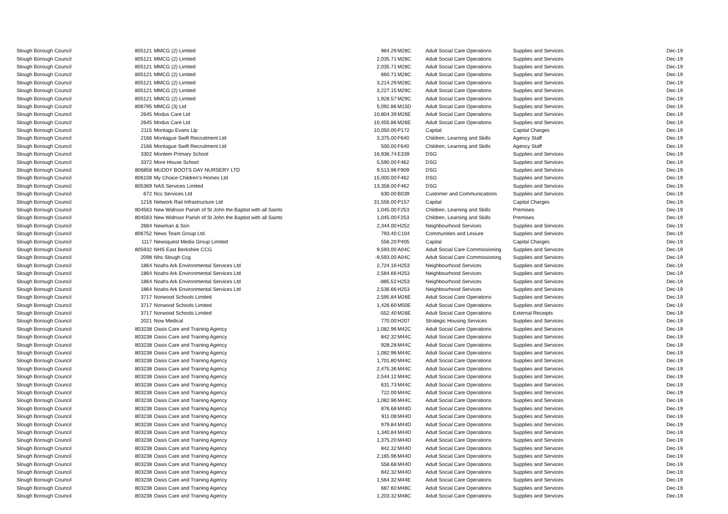| Slough Borough Council | 805121 | MMCG (2) Limited | 964.29 | M28C | Adult Social Care Operations | Supplies and Services | Dec-19 |
| Slough Borough Council | 805121 | MMCG (2) Limited | 2,035.71 | M28C | Adult Social Care Operations | Supplies and Services | Dec-19 |
| Slough Borough Council | 805121 | MMCG (2) Limited | 2,035.71 | M28C | Adult Social Care Operations | Supplies and Services | Dec-19 |
| Slough Borough Council | 805121 | MMCG (2) Limited | 660.71 | M28C | Adult Social Care Operations | Supplies and Services | Dec-19 |
| Slough Borough Council | 805121 | MMCG (2) Limited | 3,214.29 | M28C | Adult Social Care Operations | Supplies and Services | Dec-19 |
| Slough Borough Council | 805121 | MMCG (2) Limited | 3,227.15 | M29C | Adult Social Care Operations | Supplies and Services | Dec-19 |
| Slough Borough Council | 805121 | MMCG (2) Limited | 1,928.57 | M29C | Adult Social Care Operations | Supplies and Services | Dec-19 |
| Slough Borough Council | 806795 | MMCG (3) Ltd | 5,092.86 | M15D | Adult Social Care Operations | Supplies and Services | Dec-19 |
| Slough Borough Council | 2645 | Modus Care Ltd | 10,804.39 | M26E | Adult Social Care Operations | Supplies and Services | Dec-19 |
| Slough Borough Council | 2645 | Modus Care Ltd | 10,455.86 | M26E | Adult Social Care Operations | Supplies and Services | Dec-19 |
| Slough Borough Council | 2115 | Montagu Evans Llp | 10,050.00 | P172 | Capital | Capital Charges | Dec-19 |
| Slough Borough Council | 2166 | Montague Swift Recruitment Ltd | 3,375.00 | F640 | Children, Learning and Skills | Agency Staff | Dec-19 |
| Slough Borough Council | 2166 | Montague Swift Recruitment Ltd | 500.00 | F640 | Children, Learning and Skills | Agency Staff | Dec-19 |
| Slough Borough Council | 3302 | Montem Primary School | 16,936.74 | E339 | DSG | Supplies and Services | Dec-19 |
| Slough Borough Council | 3372 | More House School | 5,590.00 | F462 | DSG | Supplies and Services | Dec-19 |
| Slough Borough Council | 806858 | MUDDY BOOTS DAY NURSERY LTD | 9,513.96 | F909 | DSG | Supplies and Services | Dec-19 |
| Slough Borough Council | 806108 | My Choice Children's Homes Ltd | 15,000.00 | F462 | DSG | Supplies and Services | Dec-19 |
| Slough Borough Council | 805369 | NAS Services Limited | 13,358.00 | F462 | DSG | Supplies and Services | Dec-19 |
| Slough Borough Council | 672 | Ncc Services Ltd | 630.00 | B039 | Customer and Communications | Supplies and Services | Dec-19 |
| Slough Borough Council | 1216 | Network Rail Infrastructure Ltd | 31,556.00 | P157 | Capital | Capital Charges | Dec-19 |
| Slough Borough Council | 804563 | New Widnsor Parish of St John the Baptist with all Saints | 1,045.00 | F253 | Children, Learning and Skills | Premises | Dec-19 |
| Slough Borough Council | 804563 | New Widnsor Parish of St John the Baptist with all Saints | 1,045.00 | F253 | Children, Learning and Skills | Premises | Dec-19 |
| Slough Borough Council | 2684 | Newman & Son | 2,344.00 | H252 | Neighbourhood Services | Supplies and Services | Dec-19 |
| Slough Borough Council | 806752 | News Team Group Ltd. | 793.40 | C104 | Communities and Lesiure | Supplies and Services | Dec-19 |
| Slough Borough Council | 1117 | Newsquest Media Group Limited | 556.20 | P405 | Capital | Capital Charges | Dec-19 |
| Slough Borough Council | 805932 | NHS East Berkshire CCG | 9,593.00 | A04C | Adult Social Care Commissioning | Supplies and Services | Dec-19 |
| Slough Borough Council | 2098 | Nhs Slough Ccg | -9,593.00 | A04C | Adult Social Care Commissioning | Supplies and Services | Dec-19 |
| Slough Borough Council | 1864 | Noahs Ark Environmental Services Ltd | 2,724.16 | H253 | Neighbourhood Services | Supplies and Services | Dec-19 |
| Slough Borough Council | 1864 | Noahs Ark Environmental Services Ltd | 2,584.66 | H253 | Neighbourhood Services | Supplies and Services | Dec-19 |
| Slough Borough Council | 1864 | Noahs Ark Environmental Services Ltd | -885.52 | H253 | Neighbourhood Services | Supplies and Services | Dec-19 |
| Slough Borough Council | 1864 | Noahs Ark Environmental Services Ltd | 2,536.66 | H253 | Neighbourhood Services | Supplies and Services | Dec-19 |
| Slough Borough Council | 3717 | Norwood Schools Limited | 2,595.84 | M26E | Adult Social Care Operations | Supplies and Services | Dec-19 |
| Slough Borough Council | 3717 | Norwood Schools Limited | 1,426.60 | M50E | Adult Social Care Operations | Supplies and Services | Dec-19 |
| Slough Borough Council | 3717 | Norwood Schools Limited | -552.40 | M26E | Adult Social Care Operations | External Receipts | Dec-19 |
| Slough Borough Council | 2021 | Now Medical | 770.00 | H207 | Strategic Housing Services | Supplies and Services | Dec-19 |
| Slough Borough Council | 803238 | Oasis Care and Training Agency | 1,082.96 | M42C | Adult Social Care Operations | Supplies and Services | Dec-19 |
| Slough Borough Council | 803238 | Oasis Care and Training Agency | 842.32 | M44C | Adult Social Care Operations | Supplies and Services | Dec-19 |
| Slough Borough Council | 803238 | Oasis Care and Training Agency | 928.28 | M44C | Adult Social Care Operations | Supplies and Services | Dec-19 |
| Slough Borough Council | 803238 | Oasis Care and Training Agency | 1,082.96 | M44C | Adult Social Care Operations | Supplies and Services | Dec-19 |
| Slough Borough Council | 803238 | Oasis Care and Training Agency | 1,701.80 | M44C | Adult Social Care Operations | Supplies and Services | Dec-19 |
| Slough Borough Council | 803238 | Oasis Care and Training Agency | 2,475.36 | M44C | Adult Social Care Operations | Supplies and Services | Dec-19 |
| Slough Borough Council | 803238 | Oasis Care and Training Agency | 2,544.12 | M44C | Adult Social Care Operations | Supplies and Services | Dec-19 |
| Slough Borough Council | 803238 | Oasis Care and Training Agency | 631.73 | M44C | Adult Social Care Operations | Supplies and Services | Dec-19 |
| Slough Borough Council | 803238 | Oasis Care and Training Agency | 722.00 | M44C | Adult Social Care Operations | Supplies and Services | Dec-19 |
| Slough Borough Council | 803238 | Oasis Care and Training Agency | 1,082.96 | M44C | Adult Social Care Operations | Supplies and Services | Dec-19 |
| Slough Borough Council | 803238 | Oasis Care and Training Agency | 876.68 | M44D | Adult Social Care Operations | Supplies and Services | Dec-19 |
| Slough Borough Council | 803238 | Oasis Care and Training Agency | 911.08 | M44D | Adult Social Care Operations | Supplies and Services | Dec-19 |
| Slough Borough Council | 803238 | Oasis Care and Training Agency | 979.84 | M44D | Adult Social Care Operations | Supplies and Services | Dec-19 |
| Slough Borough Council | 803238 | Oasis Care and Training Agency | 1,340.84 | M44D | Adult Social Care Operations | Supplies and Services | Dec-19 |
| Slough Borough Council | 803238 | Oasis Care and Training Agency | 1,375.20 | M44D | Adult Social Care Operations | Supplies and Services | Dec-19 |
| Slough Borough Council | 803238 | Oasis Care and Training Agency | 842.32 | M44D | Adult Social Care Operations | Supplies and Services | Dec-19 |
| Slough Borough Council | 803238 | Oasis Care and Training Agency | 2,165.96 | M44D | Adult Social Care Operations | Supplies and Services | Dec-19 |
| Slough Borough Council | 803238 | Oasis Care and Training Agency | 558.68 | M44D | Adult Social Care Operations | Supplies and Services | Dec-19 |
| Slough Borough Council | 803238 | Oasis Care and Training Agency | 842.32 | M44D | Adult Social Care Operations | Supplies and Services | Dec-19 |
| Slough Borough Council | 803238 | Oasis Care and Training Agency | 1,564.32 | M44E | Adult Social Care Operations | Supplies and Services | Dec-19 |
| Slough Borough Council | 803238 | Oasis Care and Training Agency | 687.60 | M48C | Adult Social Care Operations | Supplies and Services | Dec-19 |
| Slough Borough Council | 803238 | Oasis Care and Training Agency | 1,203.32 | M48C | Adult Social Care Operations | Supplies and Services | Dec-19 |